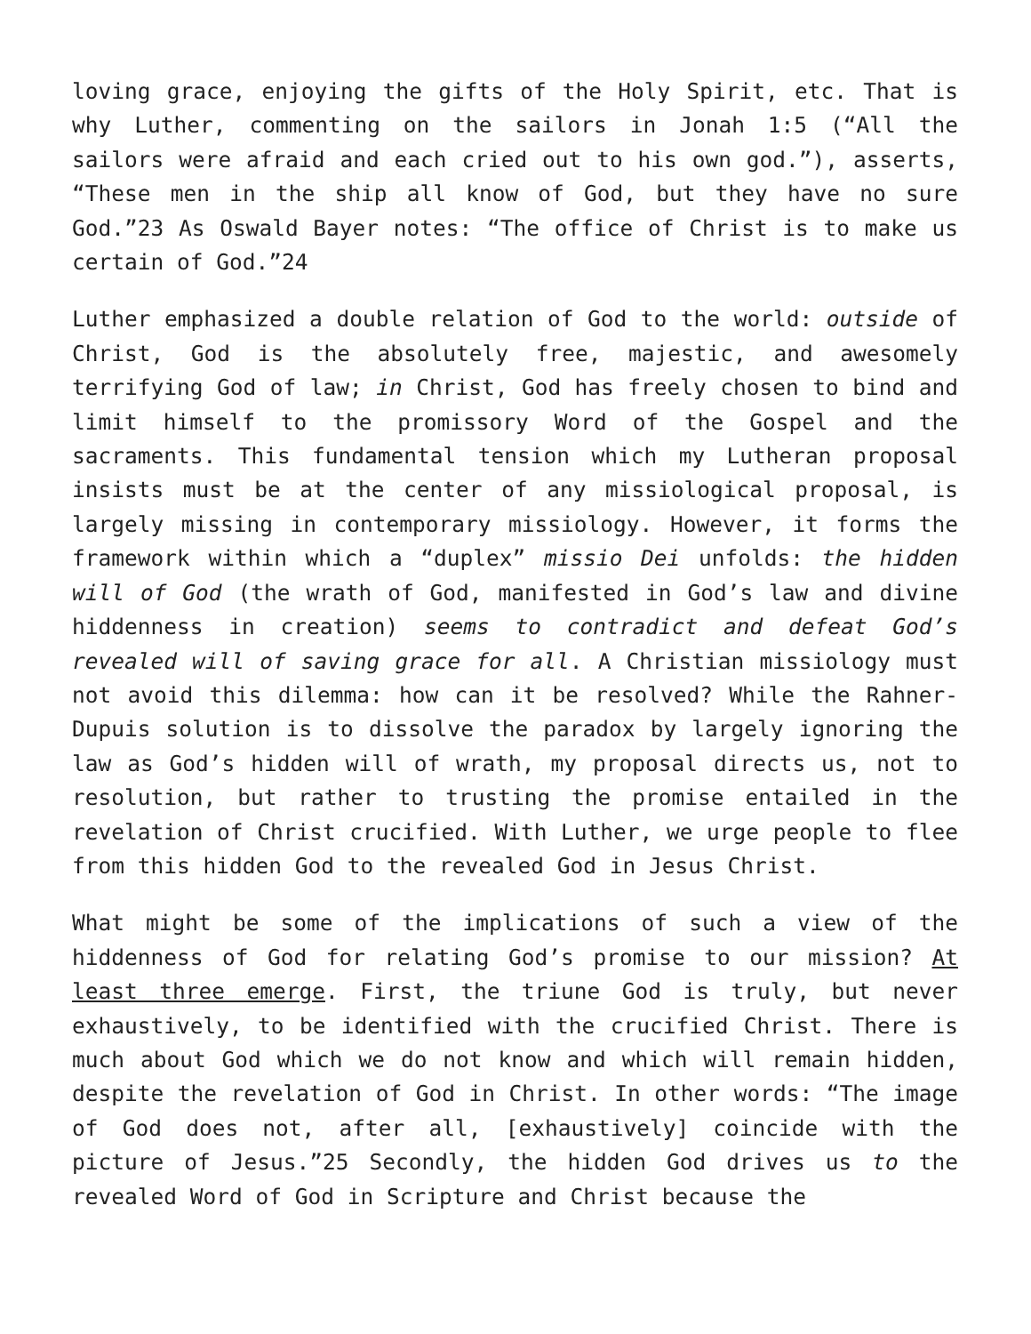loving grace, enjoying the gifts of the Holy Spirit, etc. That is why Luther, commenting on the sailors in Jonah 1:5 (“All the sailors were afraid and each cried out to his own god.”), asserts, “These men in the ship all know of God, but they have no sure God.”23 As Oswald Bayer notes: “The office of Christ is to make us certain of God.”24
Luther emphasized a double relation of God to the world: outside of Christ, God is the absolutely free, majestic, and awesomely terrifying God of law; in Christ, God has freely chosen to bind and limit himself to the promissory Word of the Gospel and the sacraments. This fundamental tension which my Lutheran proposal insists must be at the center of any missiological proposal, is largely missing in contemporary missiology. However, it forms the framework within which a “duplex” missio Dei unfolds: the hidden will of God (the wrath of God, manifested in God’s law and divine hiddenness in creation) seems to contradict and defeat God’s revealed will of saving grace for all. A Christian missiology must not avoid this dilemma: how can it be resolved? While the Rahner-Dupuis solution is to dissolve the paradox by largely ignoring the law as God’s hidden will of wrath, my proposal directs us, not to resolution, but rather to trusting the promise entailed in the revelation of Christ crucified. With Luther, we urge people to flee from this hidden God to the revealed God in Jesus Christ.
What might be some of the implications of such a view of the hiddenness of God for relating God’s promise to our mission? At least three emerge. First, the triune God is truly, but never exhaustively, to be identified with the crucified Christ. There is much about God which we do not know and which will remain hidden, despite the revelation of God in Christ. In other words: “The image of God does not, after all, [exhaustively] coincide with the picture of Jesus.”25 Secondly, the hidden God drives us to the revealed Word of God in Scripture and Christ because the